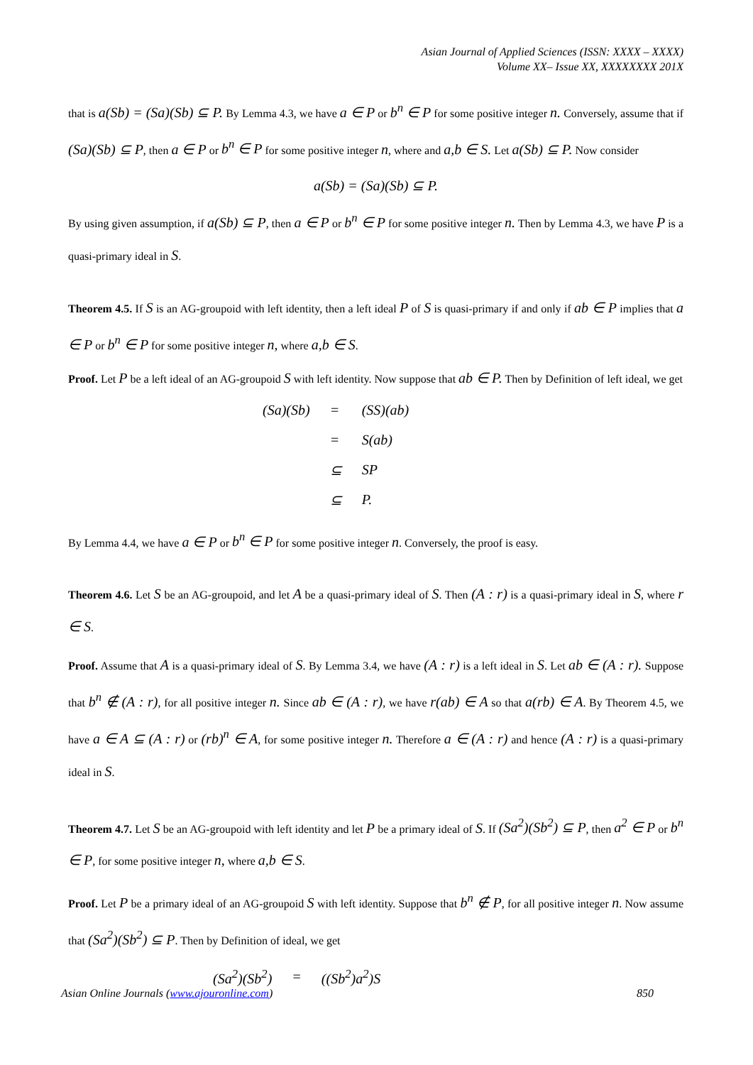Asian Journal of Applied Sciences (ISSN: XXXX – XXXX)
Volume XX– Issue XX, XXXXXXXX 201X
that is a(Sb) = (Sa)(Sb) ⊆ P. By Lemma 4.3, we have a ∈ P or b<sup>n</sup> ∈ P for some positive integer n. Conversely, assume that if (Sa)(Sb) ⊆ P, then a ∈ P or b<sup>n</sup> ∈ P for some positive integer n, where and a,b ∈ S. Let a(Sb) ⊆ P. Now consider
a(Sb) = (Sa)(Sb) ⊆ P.
By using given assumption, if a(Sb) ⊆ P, then a ∈ P or b<sup>n</sup> ∈ P for some positive integer n. Then by Lemma 4.3, we have P is a quasi-primary ideal in S.
Theorem 4.5. If S is an AG-groupoid with left identity, then a left ideal P of S is quasi-primary if and only if ab ∈ P implies that a ∈ P or b<sup>n</sup> ∈ P for some positive integer n, where a,b ∈ S.
Proof. Let P be a left ideal of an AG-groupoid S with left identity. Now suppose that ab ∈ P. Then by Definition of left ideal, we get
| (Sa)(Sb) | = | (SS)(ab) |
| | = | S(ab) |
| | ⊆ | SP |
| | ⊆ | P. |
By Lemma 4.4, we have a ∈ P or b<sup>n</sup> ∈ P for some positive integer n. Conversely, the proof is easy.
Theorem 4.6. Let S be an AG-groupoid, and let A be a quasi-primary ideal of S. Then (A : r) is a quasi-primary ideal in S, where r ∈ S.
Proof. Assume that A is a quasi-primary ideal of S. By Lemma 3.4, we have (A : r) is a left ideal in S. Let ab ∈ (A : r). Suppose that b<sup>n</sup> ∉ (A : r), for all positive integer n. Since ab ∈ (A : r), we have r(ab) ∈ A so that a(rb) ∈ A. By Theorem 4.5, we have a ∈ A ⊆ (A : r) or (rb)<sup>n</sup> ∈ A, for some positive integer n. Therefore a ∈ (A : r) and hence (A : r) is a quasi-primary ideal in S.
Theorem 4.7. Let S be an AG-groupoid with left identity and let P be a primary ideal of S. If (Sa<sup>2</sup>)(Sb<sup>2</sup>) ⊆ P, then a<sup>2</sup> ∈ P or b<sup>n</sup> ∈ P, for some positive integer n, where a,b ∈ S.
Proof. Let P be a primary ideal of an AG-groupoid S with left identity. Suppose that b<sup>n</sup> ∉ P, for all positive integer n. Now assume that (Sa<sup>2</sup>)(Sb<sup>2</sup>) ⊆ P. Then by Definition of ideal, we get
| (Sa<sup>2</sup>)(Sb<sup>2</sup>) | = | ((Sb<sup>2</sup>)a<sup>2</sup>)S |
Asian Online Journals (www.ajouronline.com) 850